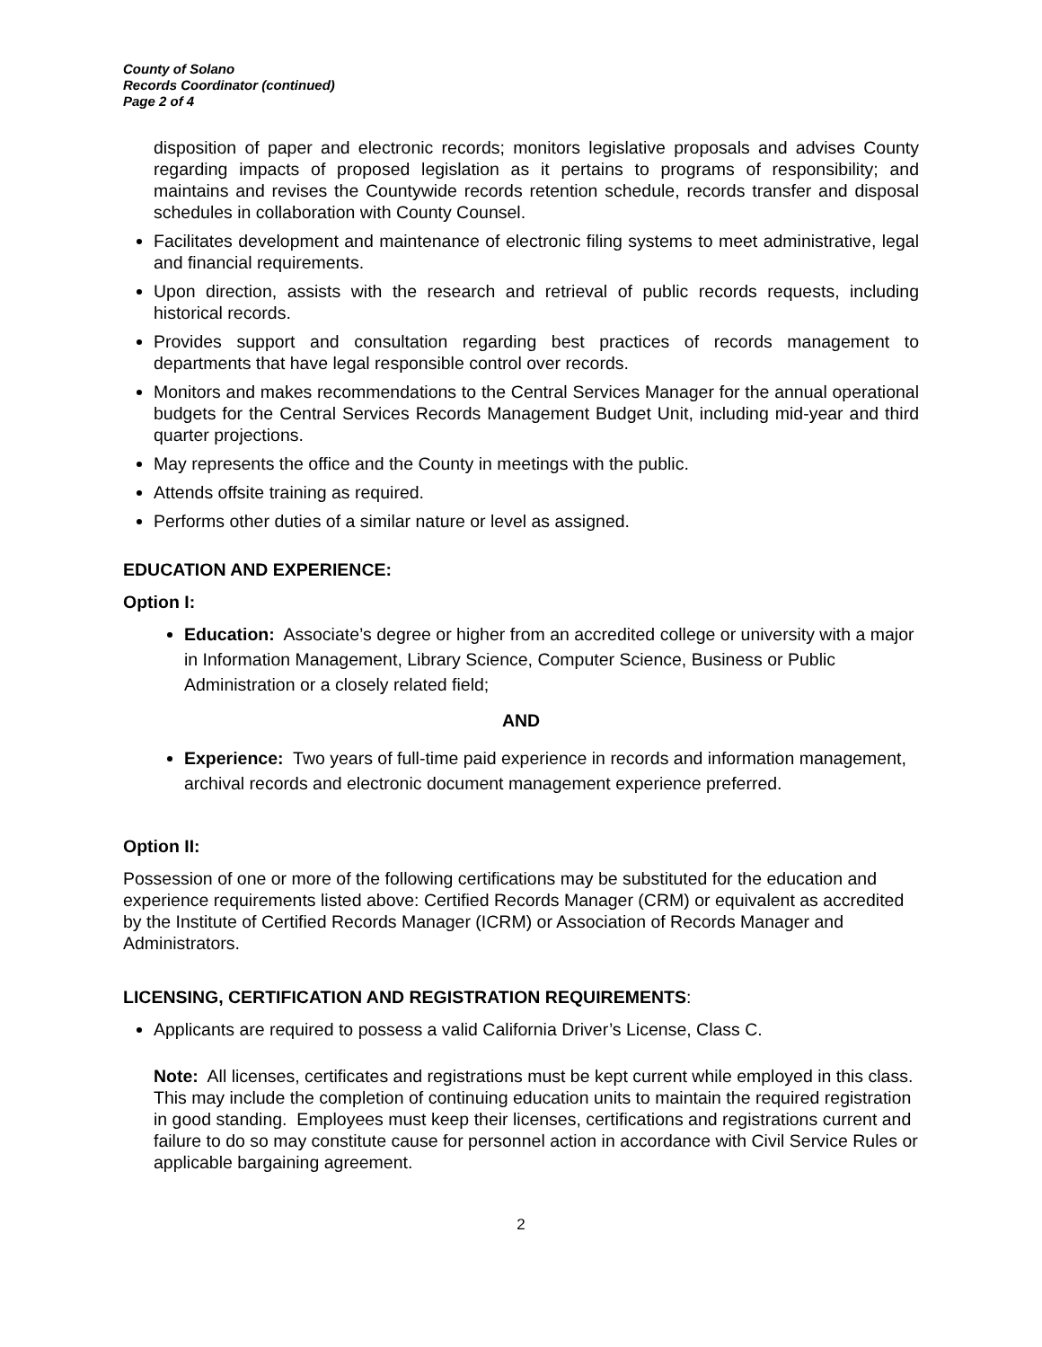County of Solano
Records Coordinator (continued)
Page 2 of 4
disposition of paper and electronic records; monitors legislative proposals and advises County regarding impacts of proposed legislation as it pertains to programs of responsibility; and maintains and revises the Countywide records retention schedule, records transfer and disposal schedules in collaboration with County Counsel.
Facilitates development and maintenance of electronic filing systems to meet administrative, legal and financial requirements.
Upon direction, assists with the research and retrieval of public records requests, including historical records.
Provides support and consultation regarding best practices of records management to departments that have legal responsible control over records.
Monitors and makes recommendations to the Central Services Manager for the annual operational budgets for the Central Services Records Management Budget Unit, including mid-year and third quarter projections.
May represents the office and the County in meetings with the public.
Attends offsite training as required.
Performs other duties of a similar nature or level as assigned.
EDUCATION AND EXPERIENCE:
Option I:
Education: Associate’s degree or higher from an accredited college or university with a major in Information Management, Library Science, Computer Science, Business or Public Administration or a closely related field;
AND
Experience: Two years of full-time paid experience in records and information management, archival records and electronic document management experience preferred.
Option II:
Possession of one or more of the following certifications may be substituted for the education and experience requirements listed above: Certified Records Manager (CRM) or equivalent as accredited by the Institute of Certified Records Manager (ICRM) or Association of Records Manager and Administrators.
LICENSING, CERTIFICATION AND REGISTRATION REQUIREMENTS:
Applicants are required to possess a valid California Driver’s License, Class C.
Note: All licenses, certificates and registrations must be kept current while employed in this class. This may include the completion of continuing education units to maintain the required registration in good standing. Employees must keep their licenses, certifications and registrations current and failure to do so may constitute cause for personnel action in accordance with Civil Service Rules or applicable bargaining agreement.
2